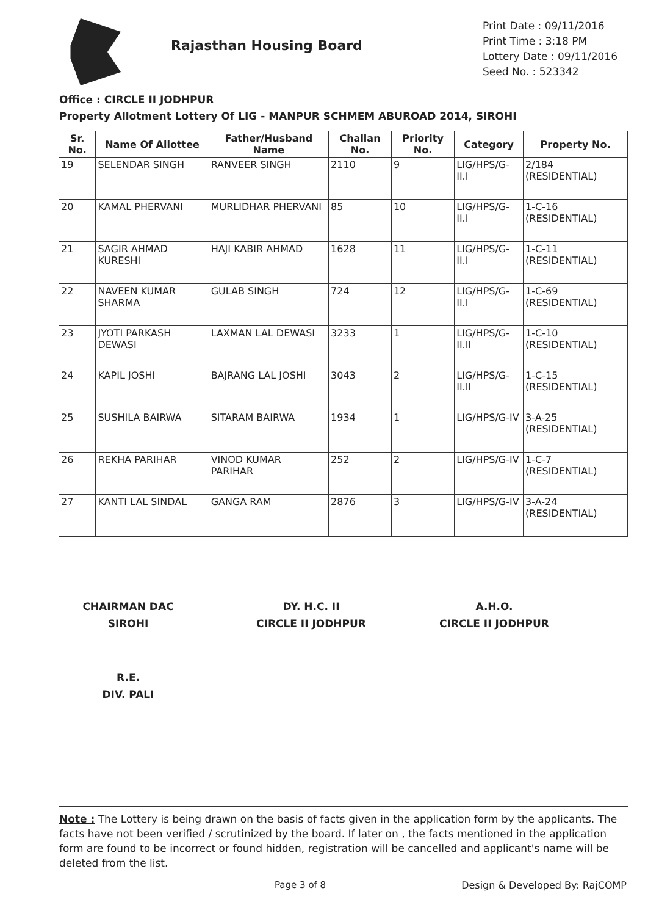Rajasthan Housing Board
Print Date : 09/11/2016
Print Time : 3:18 PM
Lottery Date : 09/11/2016
Seed No. : 523342
Office : CIRCLE II JODHPUR
Property Allotment Lottery Of LIG - MANPUR SCHMEM ABUROAD 2014, SIROHI
| Sr. No. | Name Of Allottee | Father/Husband Name | Challan No. | Priority No. | Category | Property No. |
| --- | --- | --- | --- | --- | --- | --- |
| 19 | SELENDAR SINGH | RANVEER SINGH | 2110 | 9 | LIG/HPS/G-II.I | 2/184 (RESIDENTIAL) |
| 20 | KAMAL PHERVANI | MURLIDHAR PHERVANI | 85 | 10 | LIG/HPS/G-II.I | 1-C-16 (RESIDENTIAL) |
| 21 | SAGIR AHMAD KURESHI | HAJI KABIR AHMAD | 1628 | 11 | LIG/HPS/G-II.I | 1-C-11 (RESIDENTIAL) |
| 22 | NAVEEN KUMAR SHARMA | GULAB SINGH | 724 | 12 | LIG/HPS/G-II.I | 1-C-69 (RESIDENTIAL) |
| 23 | JYOTI PARKASH DEWASI | LAXMAN LAL DEWASI | 3233 | 1 | LIG/HPS/G-II.II | 1-C-10 (RESIDENTIAL) |
| 24 | KAPIL JOSHI | BAJRANG LAL JOSHI | 3043 | 2 | LIG/HPS/G-II.II | 1-C-15 (RESIDENTIAL) |
| 25 | SUSHILA BAIRWA | SITARAM BAIRWA | 1934 | 1 | LIG/HPS/G-IV | 3-A-25 (RESIDENTIAL) |
| 26 | REKHA PARIHAR | VINOD KUMAR PARIHAR | 252 | 2 | LIG/HPS/G-IV | 1-C-7 (RESIDENTIAL) |
| 27 | KANTI LAL SINDAL | GANGA RAM | 2876 | 3 | LIG/HPS/G-IV | 3-A-24 (RESIDENTIAL) |
CHAIRMAN DAC
SIROHI
DY. H.C. II
CIRCLE II JODHPUR
A.H.O.
CIRCLE II JODHPUR
R.E.
DIV. PALI
Note : The Lottery is being drawn on the basis of facts given in the application form by the applicants. The facts have not been verified / scrutinized by the board. If later on , the facts mentioned in the application form are found to be incorrect or found hidden, registration will be cancelled and applicant's name will be deleted from the list.
Page 3 of 8 Design & Developed By: RajCOMP